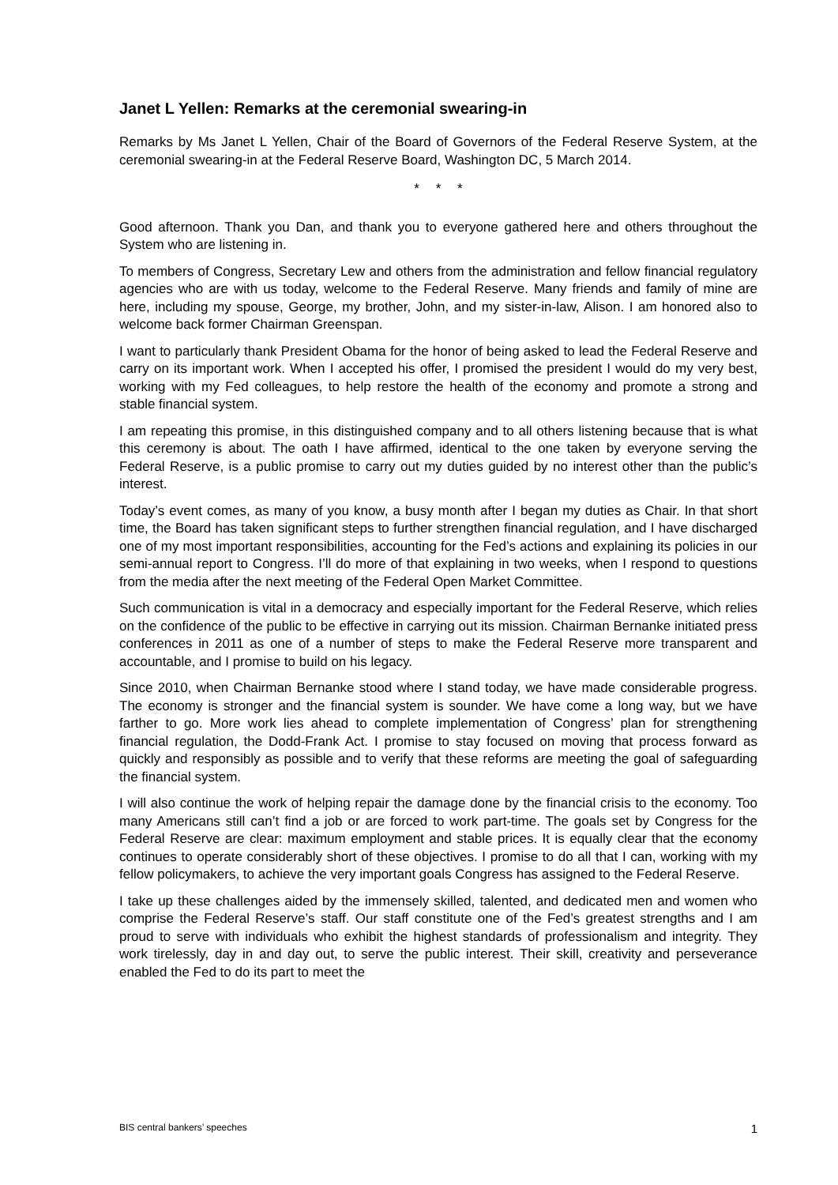Janet L Yellen: Remarks at the ceremonial swearing-in
Remarks by Ms Janet L Yellen, Chair of the Board of Governors of the Federal Reserve System, at the ceremonial swearing-in at the Federal Reserve Board, Washington DC, 5 March 2014.
* * *
Good afternoon. Thank you Dan, and thank you to everyone gathered here and others throughout the System who are listening in.
To members of Congress, Secretary Lew and others from the administration and fellow financial regulatory agencies who are with us today, welcome to the Federal Reserve. Many friends and family of mine are here, including my spouse, George, my brother, John, and my sister-in-law, Alison. I am honored also to welcome back former Chairman Greenspan.
I want to particularly thank President Obama for the honor of being asked to lead the Federal Reserve and carry on its important work. When I accepted his offer, I promised the president I would do my very best, working with my Fed colleagues, to help restore the health of the economy and promote a strong and stable financial system.
I am repeating this promise, in this distinguished company and to all others listening because that is what this ceremony is about. The oath I have affirmed, identical to the one taken by everyone serving the Federal Reserve, is a public promise to carry out my duties guided by no interest other than the public’s interest.
Today’s event comes, as many of you know, a busy month after I began my duties as Chair. In that short time, the Board has taken significant steps to further strengthen financial regulation, and I have discharged one of my most important responsibilities, accounting for the Fed’s actions and explaining its policies in our semi-annual report to Congress. I’ll do more of that explaining in two weeks, when I respond to questions from the media after the next meeting of the Federal Open Market Committee.
Such communication is vital in a democracy and especially important for the Federal Reserve, which relies on the confidence of the public to be effective in carrying out its mission. Chairman Bernanke initiated press conferences in 2011 as one of a number of steps to make the Federal Reserve more transparent and accountable, and I promise to build on his legacy.
Since 2010, when Chairman Bernanke stood where I stand today, we have made considerable progress. The economy is stronger and the financial system is sounder. We have come a long way, but we have farther to go. More work lies ahead to complete implementation of Congress’ plan for strengthening financial regulation, the Dodd-Frank Act. I promise to stay focused on moving that process forward as quickly and responsibly as possible and to verify that these reforms are meeting the goal of safeguarding the financial system.
I will also continue the work of helping repair the damage done by the financial crisis to the economy. Too many Americans still can’t find a job or are forced to work part-time. The goals set by Congress for the Federal Reserve are clear: maximum employment and stable prices. It is equally clear that the economy continues to operate considerably short of these objectives. I promise to do all that I can, working with my fellow policymakers, to achieve the very important goals Congress has assigned to the Federal Reserve.
I take up these challenges aided by the immensely skilled, talented, and dedicated men and women who comprise the Federal Reserve’s staff. Our staff constitute one of the Fed’s greatest strengths and I am proud to serve with individuals who exhibit the highest standards of professionalism and integrity. They work tirelessly, day in and day out, to serve the public interest. Their skill, creativity and perseverance enabled the Fed to do its part to meet the
BIS central bankers’ speeches 1